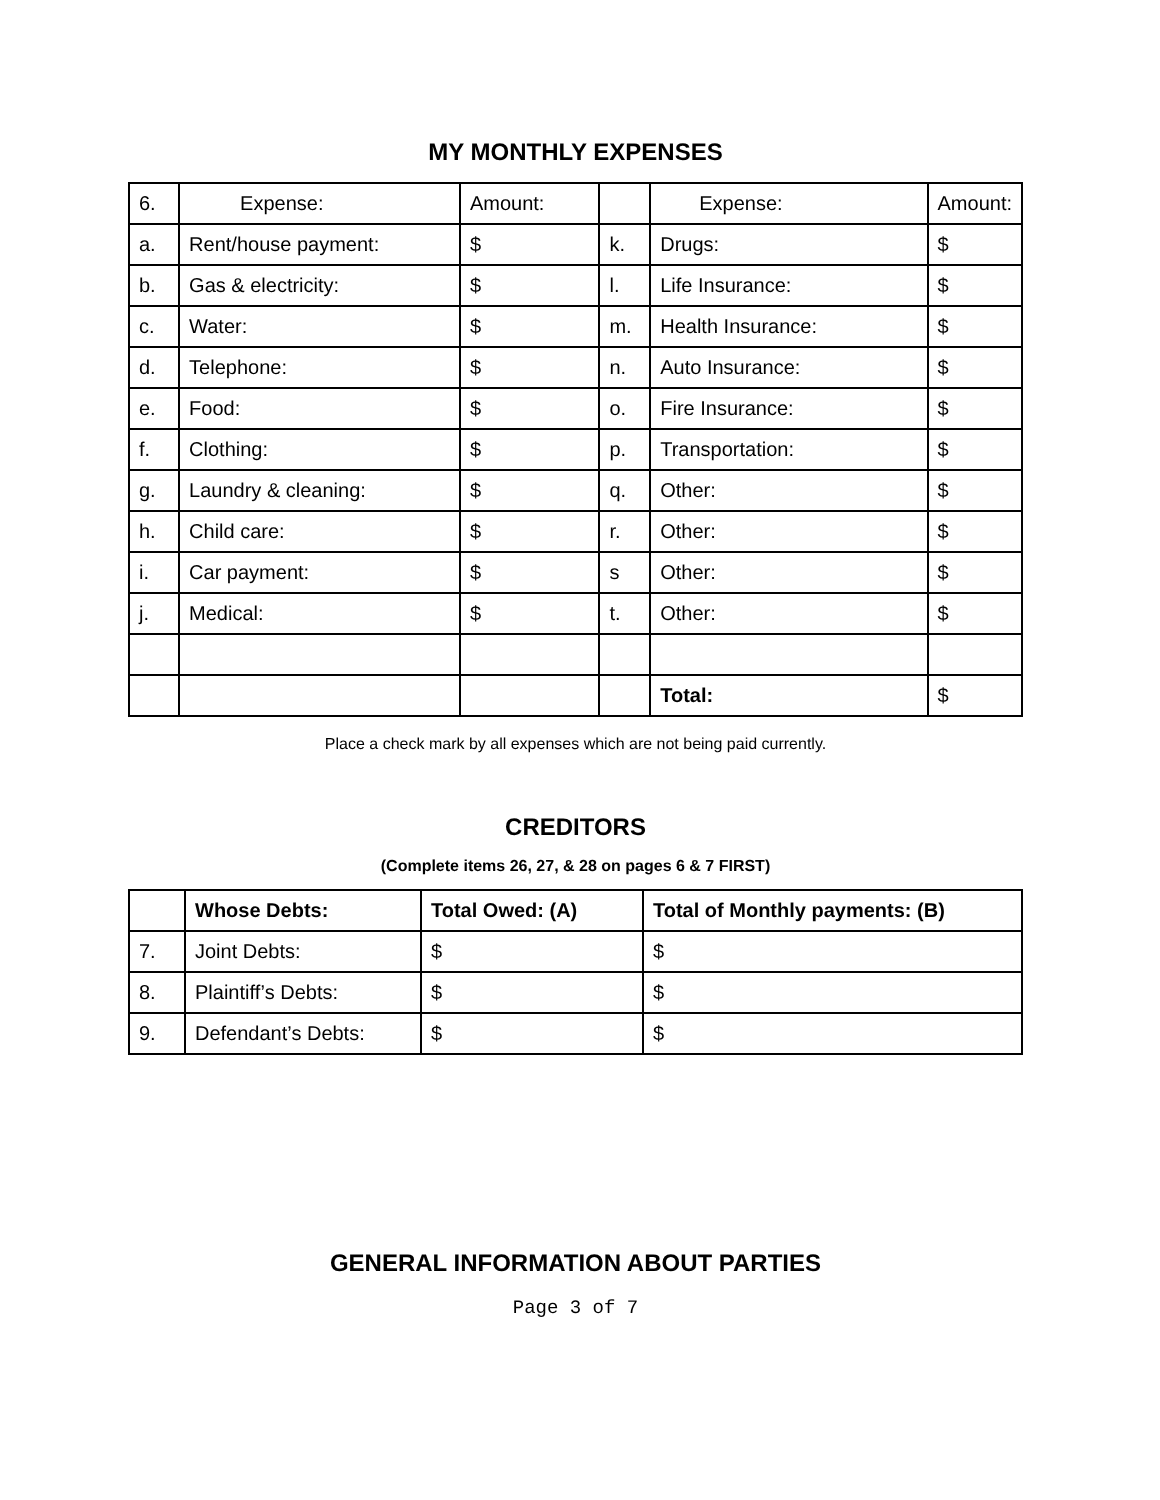MY MONTHLY EXPENSES
| 6. | Expense: | Amount: | | Expense: | Amount: |
| --- | --- | --- | --- | --- | --- |
| a. | Rent/house payment: | $ | k. | Drugs: | $ |
| b. | Gas & electricity: | $ | l. | Life Insurance: | $ |
| c. | Water: | $ | m. | Health Insurance: | $ |
| d. | Telephone: | $ | n. | Auto Insurance: | $ |
| e. | Food: | $ | o. | Fire Insurance: | $ |
| f. | Clothing: | $ | p. | Transportation: | $ |
| g. | Laundry & cleaning: | $ | q. | Other: | $ |
| h. | Child care: | $ | r. | Other: | $ |
| i. | Car payment: | $ | s | Other: | $ |
| j. | Medical: | $ | t. | Other: | $ |
| | | | | Total: | $ |
Place a check mark by all expenses which are not being paid currently.
CREDITORS
(Complete items 26, 27, & 28 on pages 6 & 7 FIRST)
| | Whose Debts: | Total Owed: (A) | Total of Monthly payments: (B) |
| --- | --- | --- | --- |
| 7. | Joint Debts: | $ | $ |
| 8. | Plaintiff’s Debts: | $ | $ |
| 9. | Defendant’s Debts: | $ | $ |
GENERAL INFORMATION ABOUT PARTIES
Page 3 of 7